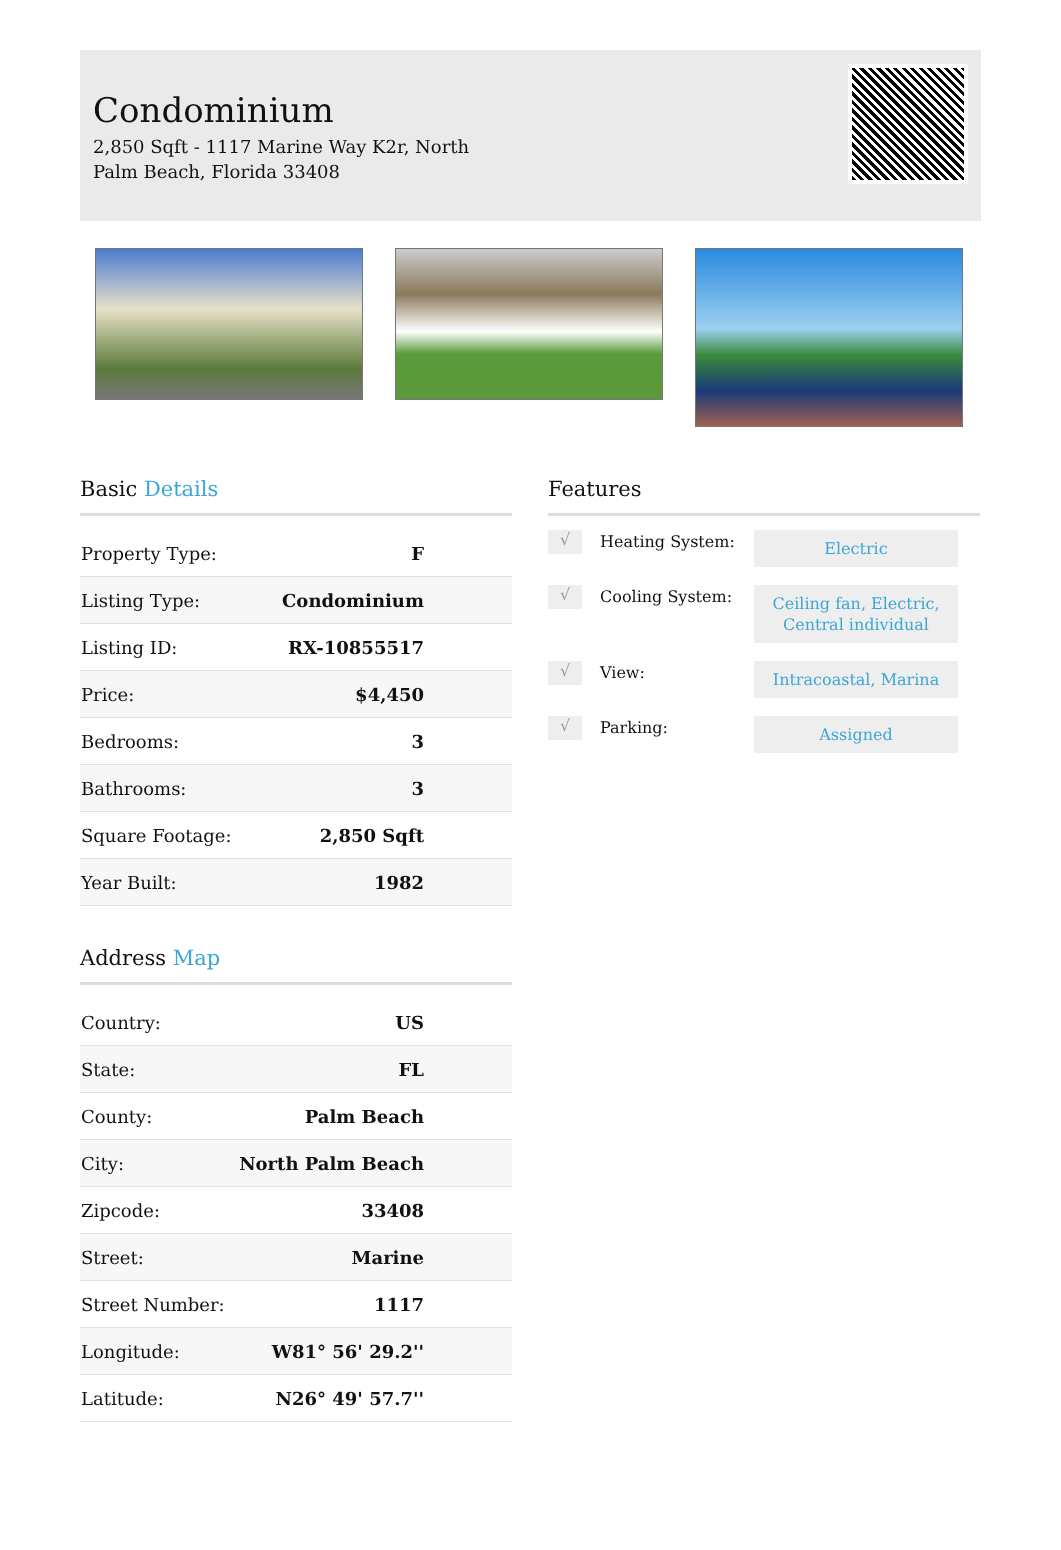Condominium
2,850 Sqft - 1117 Marine Way K2r, North Palm Beach, Florida 33408
Basic Details
| Property Type: | F |
| Listing Type: | Condominium |
| Listing ID: | RX-10855517 |
| Price: | $4,450 |
| Bedrooms: | 3 |
| Bathrooms: | 3 |
| Square Footage: | 2,850 Sqft |
| Year Built: | 1982 |
Address Map
| Country: | US |
| State: | FL |
| County: | Palm Beach |
| City: | North Palm Beach |
| Zipcode: | 33408 |
| Street: | Marine |
| Street Number: | 1117 |
| Longitude: | W81° 56' 29.2'' |
| Latitude: | N26° 49' 57.7'' |
Features
√
Heating System:
Electric
√
Cooling System:
Ceiling fan, Electric, Central individual
√
View:
Intracoastal, Marina
√
Parking:
Assigned